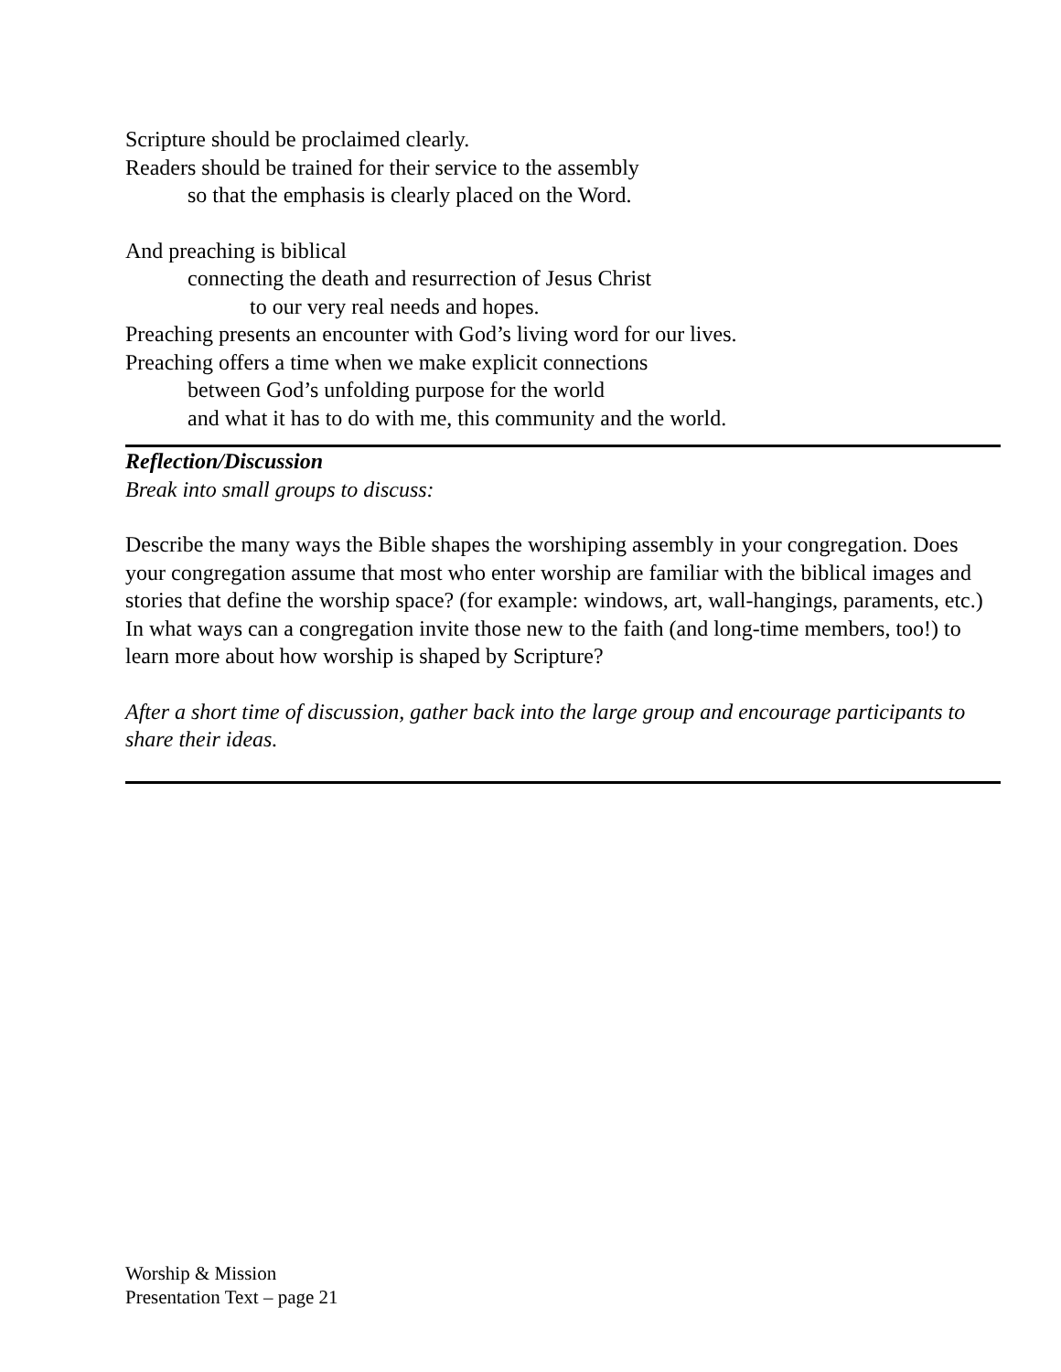Scripture should be proclaimed clearly.
Readers should be trained for their service to the assembly
so that the emphasis is clearly placed on the Word.
And preaching is biblical
connecting the death and resurrection of Jesus Christ
to our very real needs and hopes.
Preaching presents an encounter with God’s living word for our lives.
Preaching offers a time when we make explicit connections
between God’s unfolding purpose for the world
and what it has to do with me, this community and the world.
Reflection/Discussion
Break into small groups to discuss:
Describe the many ways the Bible shapes the worshiping assembly in your congregation. Does your congregation assume that most who enter worship are familiar with the biblical images and stories that define the worship space? (for example: windows, art, wall-hangings, paraments, etc.) In what ways can a congregation invite those new to the faith (and long-time members, too!) to learn more about how worship is shaped by Scripture?
After a short time of discussion, gather back into the large group and encourage participants to share their ideas.
Worship & Mission
Presentation Text – page 21